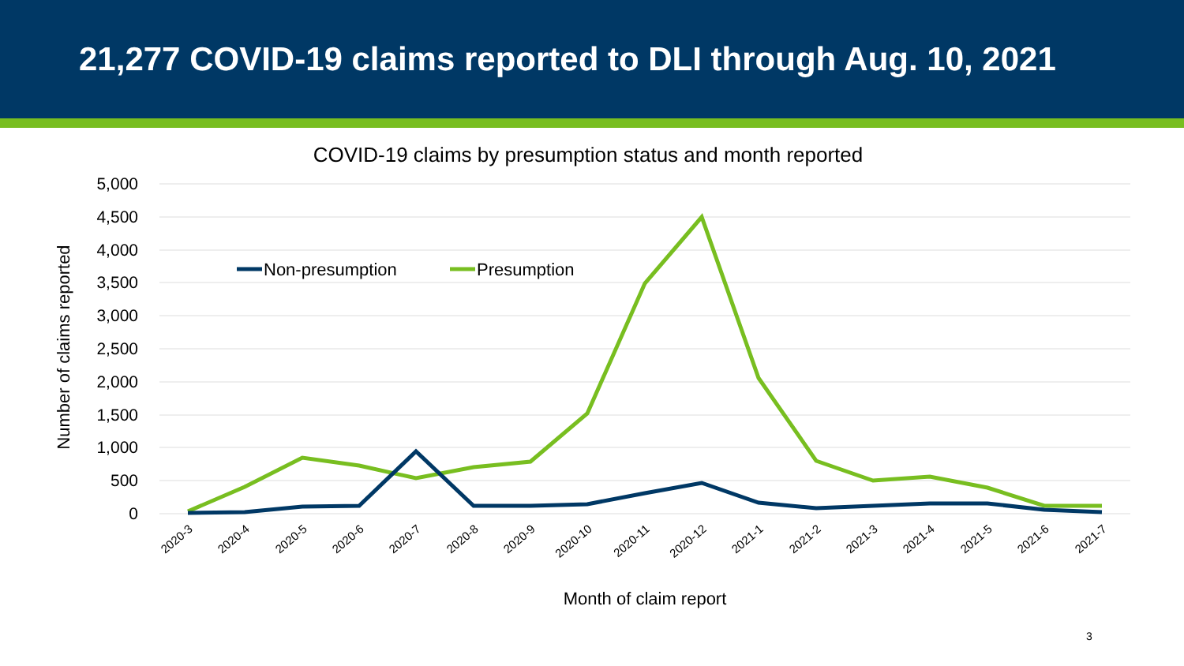21,277 COVID-19 claims reported to DLI through Aug. 10, 2021
COVID-19 claims by presumption status and month reported
5,000
4,500
4,000
3,500
3,000
2,500
2,000
1,500
1,000
500
0
Number of claims reported
Non-presumption
Presumption
2020-3
2020-4
2020-5
2020-6
2020-7
2020-8
2020-9
2020-10
2020-11
2020-12
2021-1
2021-2
2021-3
2021-4
2021-5
2021-6
2021-7
Month of claim report
3